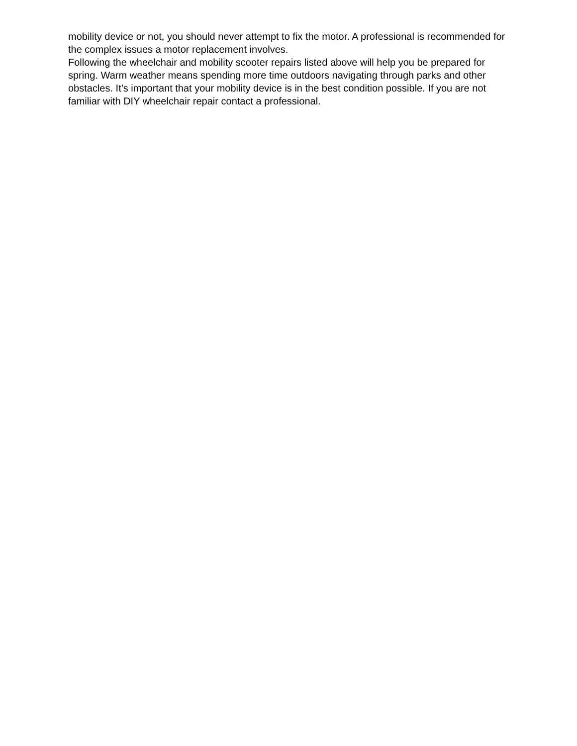mobility device or not, you should never attempt to fix the motor. A professional is recommended for the complex issues a motor replacement involves.
Following the wheelchair and mobility scooter repairs listed above will help you be prepared for spring. Warm weather means spending more time outdoors navigating through parks and other obstacles. It’s important that your mobility device is in the best condition possible. If you are not familiar with DIY wheelchair repair contact a professional.